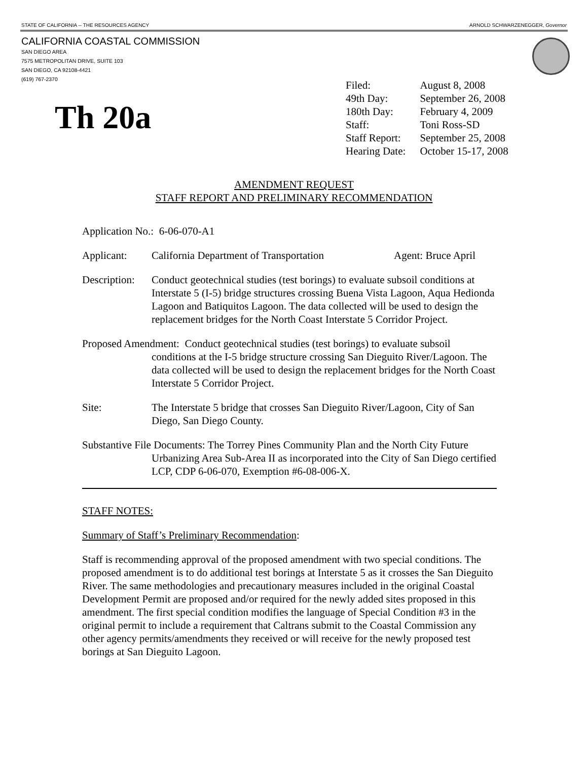STATE OF CALIFORNIA -- THE RESOURCES AGENCY ARNOLD SCHWARZENEGGER, Governor
CALIFORNIA COASTAL COMMISSION
SAN DIEGO AREA
7575 METROPOLITAN DRIVE, SUITE 103
SAN DIEGO, CA 92108-4421
(619) 767-2370
Th 20a
| Filed: | August 8, 2008 |
| 49th Day: | September 26, 2008 |
| 180th Day: | February 4, 2009 |
| Staff: | Toni Ross-SD |
| Staff Report: | September 25, 2008 |
| Hearing Date: | October 15-17, 2008 |
AMENDMENT REQUEST
STAFF REPORT AND PRELIMINARY RECOMMENDATION
Application No.: 6-06-070-A1
Applicant: California Department of Transportation Agent: Bruce April
Description: Conduct geotechnical studies (test borings) to evaluate subsoil conditions at Interstate 5 (I-5) bridge structures crossing Buena Vista Lagoon, Aqua Hedionda Lagoon and Batiquitos Lagoon. The data collected will be used to design the replacement bridges for the North Coast Interstate 5 Corridor Project.
Proposed Amendment: Conduct geotechnical studies (test borings) to evaluate subsoil conditions at the I-5 bridge structure crossing San Dieguito River/Lagoon. The data collected will be used to design the replacement bridges for the North Coast Interstate 5 Corridor Project.
Site: The Interstate 5 bridge that crosses San Dieguito River/Lagoon, City of San Diego, San Diego County.
Substantive File Documents: The Torrey Pines Community Plan and the North City Future Urbanizing Area Sub-Area II as incorporated into the City of San Diego certified LCP, CDP 6-06-070, Exemption #6-08-006-X.
STAFF NOTES:
Summary of Staff’s Preliminary Recommendation:
Staff is recommending approval of the proposed amendment with two special conditions. The proposed amendment is to do additional test borings at Interstate 5 as it crosses the San Dieguito River. The same methodologies and precautionary measures included in the original Coastal Development Permit are proposed and/or required for the newly added sites proposed in this amendment. The first special condition modifies the language of Special Condition #3 in the original permit to include a requirement that Caltrans submit to the Coastal Commission any other agency permits/amendments they received or will receive for the newly proposed test borings at San Dieguito Lagoon.